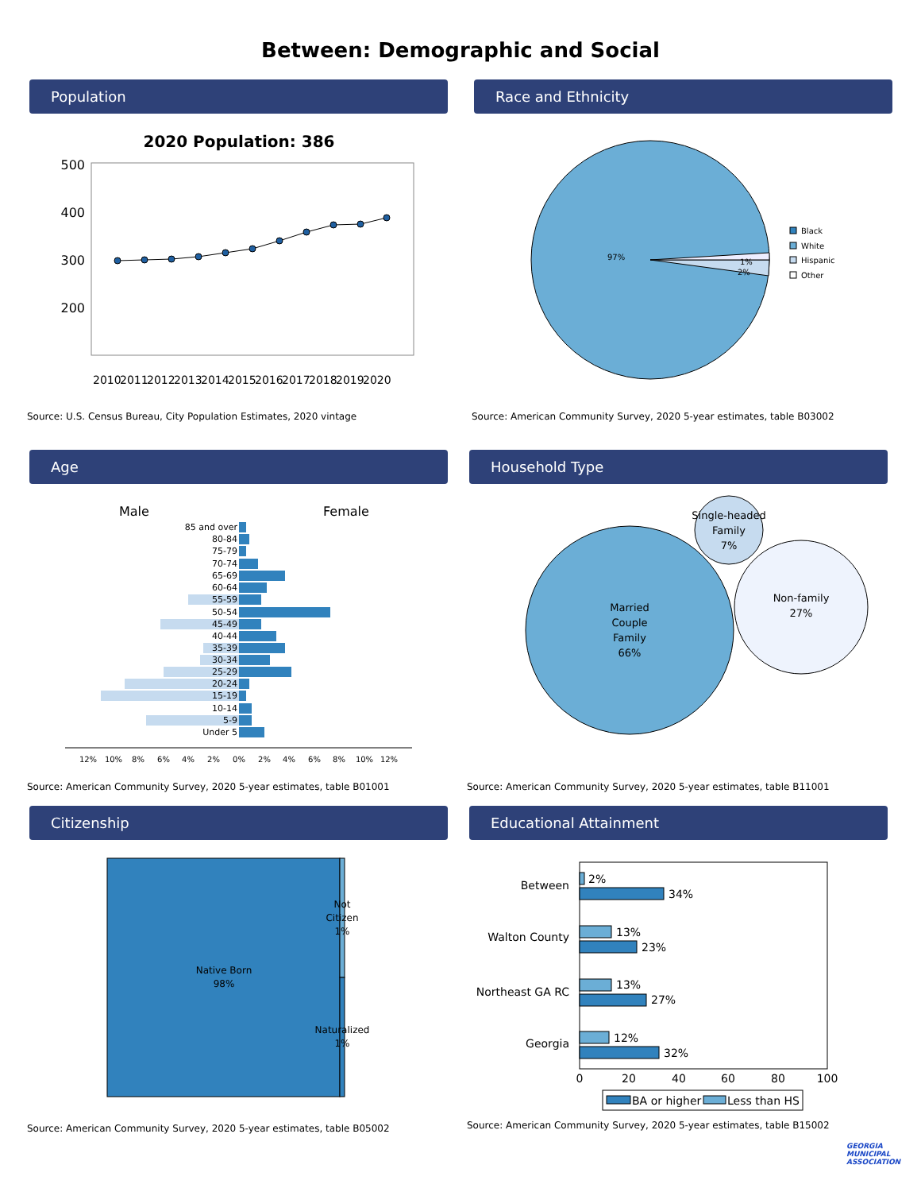Between: Demographic and Social
Population
2020 Population: 386
500
400
300
200
2010
2011
2012
2013
2014
2015
2016
2017
2018
2019
2020
Source: U.S. Census Bureau, City Population Estimates, 2020 vintage
Race and Ethnicity
97%
1%
2%
Black
White
Hispanic
Other
Source: American Community Survey, 2020 5-year estimates, table B03002
Age
Male
Female
85 and over
80-84
75-79
70-74
65-69
60-64
55-59
50-54
45-49
40-44
35-39
30-34
25-29
20-24
15-19
10-14
5-9
Under 5
12%
10%
8%
6%
4%
2%
0%
2%
4%
6%
8%
10%
12%
Source: American Community Survey, 2020 5-year estimates, table B01001
Household Type
Married
Couple
Family
66%
Single-headed
Family
7%
Non-family
27%
Source: American Community Survey, 2020 5-year estimates, table B11001
Citizenship
Native Born
98%
Not
Citizen
1%
Naturalized
1%
Source: American Community Survey, 2020 5-year estimates, table B05002
Educational Attainment
Between
Walton County
Northeast GA RC
Georgia
2%
34%
13%
23%
13%
27%
12%
32%
0
20
40
60
80
100
BA or higher
Less than HS
Source: American Community Survey, 2020 5-year estimates, table B15002
GEORGIA MUNICIPAL ASSOCIATION